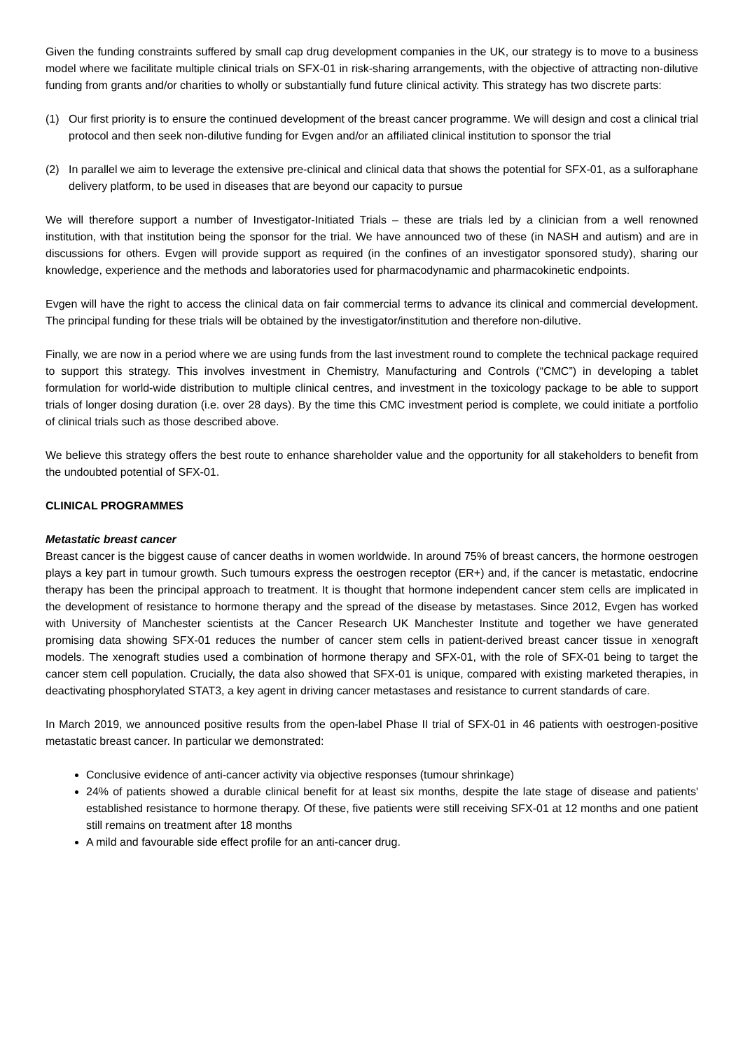Given the funding constraints suffered by small cap drug development companies in the UK, our strategy is to move to a business model where we facilitate multiple clinical trials on SFX-01 in risk-sharing arrangements, with the objective of attracting non-dilutive funding from grants and/or charities to wholly or substantially fund future clinical activity. This strategy has two discrete parts:
(1) Our first priority is to ensure the continued development of the breast cancer programme. We will design and cost a clinical trial protocol and then seek non-dilutive funding for Evgen and/or an affiliated clinical institution to sponsor the trial
(2) In parallel we aim to leverage the extensive pre-clinical and clinical data that shows the potential for SFX-01, as a sulforaphane delivery platform, to be used in diseases that are beyond our capacity to pursue
We will therefore support a number of Investigator-Initiated Trials – these are trials led by a clinician from a well renowned institution, with that institution being the sponsor for the trial. We have announced two of these (in NASH and autism) and are in discussions for others. Evgen will provide support as required (in the confines of an investigator sponsored study), sharing our knowledge, experience and the methods and laboratories used for pharmacodynamic and pharmacokinetic endpoints.
Evgen will have the right to access the clinical data on fair commercial terms to advance its clinical and commercial development. The principal funding for these trials will be obtained by the investigator/institution and therefore non-dilutive.
Finally, we are now in a period where we are using funds from the last investment round to complete the technical package required to support this strategy. This involves investment in Chemistry, Manufacturing and Controls (“CMC”) in developing a tablet formulation for world-wide distribution to multiple clinical centres, and investment in the toxicology package to be able to support trials of longer dosing duration (i.e. over 28 days). By the time this CMC investment period is complete, we could initiate a portfolio of clinical trials such as those described above.
We believe this strategy offers the best route to enhance shareholder value and the opportunity for all stakeholders to benefit from the undoubted potential of SFX-01.
CLINICAL PROGRAMMES
Metastatic breast cancer
Breast cancer is the biggest cause of cancer deaths in women worldwide. In around 75% of breast cancers, the hormone oestrogen plays a key part in tumour growth. Such tumours express the oestrogen receptor (ER+) and, if the cancer is metastatic, endocrine therapy has been the principal approach to treatment. It is thought that hormone independent cancer stem cells are implicated in the development of resistance to hormone therapy and the spread of the disease by metastases. Since 2012, Evgen has worked with University of Manchester scientists at the Cancer Research UK Manchester Institute and together we have generated promising data showing SFX-01 reduces the number of cancer stem cells in patient-derived breast cancer tissue in xenograft models. The xenograft studies used a combination of hormone therapy and SFX-01, with the role of SFX-01 being to target the cancer stem cell population. Crucially, the data also showed that SFX-01 is unique, compared with existing marketed therapies, in deactivating phosphorylated STAT3, a key agent in driving cancer metastases and resistance to current standards of care.
In March 2019, we announced positive results from the open-label Phase II trial of SFX-01 in 46 patients with oestrogen-positive metastatic breast cancer. In particular we demonstrated:
Conclusive evidence of anti-cancer activity via objective responses (tumour shrinkage)
24% of patients showed a durable clinical benefit for at least six months, despite the late stage of disease and patients' established resistance to hormone therapy. Of these, five patients were still receiving SFX-01 at 12 months and one patient still remains on treatment after 18 months
A mild and favourable side effect profile for an anti-cancer drug.